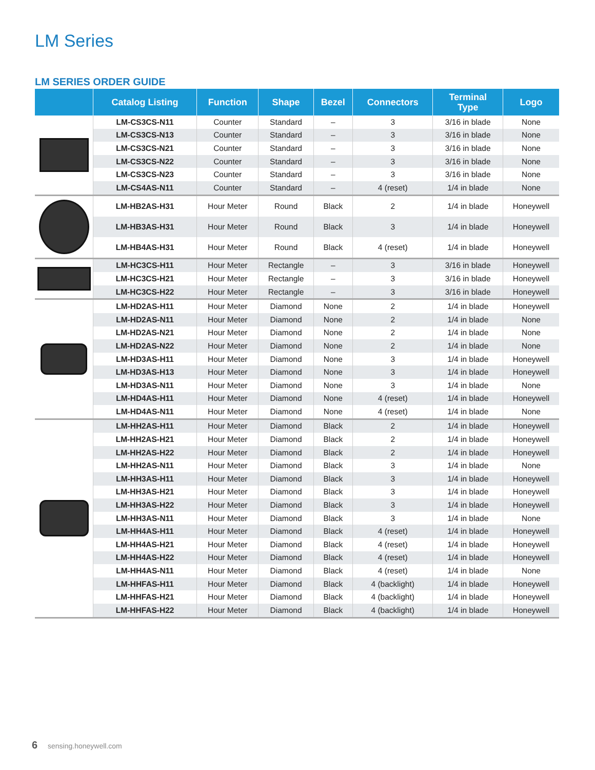LM Series
LM SERIES ORDER GUIDE
| | Catalog Listing | Function | Shape | Bezel | Connectors | Terminal Type | Logo |
| --- | --- | --- | --- | --- | --- | --- | --- |
| | LM-CS3CS-N11 | Counter | Standard | – | 3 | 3/16 in blade | None |
| | LM-CS3CS-N13 | Counter | Standard | – | 3 | 3/16 in blade | None |
| | LM-CS3CS-N21 | Counter | Standard | – | 3 | 3/16 in blade | None |
| | LM-CS3CS-N22 | Counter | Standard | – | 3 | 3/16 in blade | None |
| | LM-CS3CS-N23 | Counter | Standard | – | 3 | 3/16 in blade | None |
| | LM-CS4AS-N11 | Counter | Standard | – | 4 (reset) | 1/4 in blade | None |
| | LM-HB2AS-H31 | Hour Meter | Round | Black | 2 | 1/4 in blade | Honeywell |
| | LM-HB3AS-H31 | Hour Meter | Round | Black | 3 | 1/4 in blade | Honeywell |
| | LM-HB4AS-H31 | Hour Meter | Round | Black | 4 (reset) | 1/4 in blade | Honeywell |
| | LM-HC3CS-H11 | Hour Meter | Rectangle | – | 3 | 3/16 in blade | Honeywell |
| | LM-HC3CS-H21 | Hour Meter | Rectangle | – | 3 | 3/16 in blade | Honeywell |
| | LM-HC3CS-H22 | Hour Meter | Rectangle | – | 3 | 3/16 in blade | Honeywell |
| | LM-HD2AS-H11 | Hour Meter | Diamond | None | 2 | 1/4 in blade | Honeywell |
| | LM-HD2AS-N11 | Hour Meter | Diamond | None | 2 | 1/4 in blade | None |
| | LM-HD2AS-N21 | Hour Meter | Diamond | None | 2 | 1/4 in blade | None |
| | LM-HD2AS-N22 | Hour Meter | Diamond | None | 2 | 1/4 in blade | None |
| | LM-HD3AS-H11 | Hour Meter | Diamond | None | 3 | 1/4 in blade | Honeywell |
| | LM-HD3AS-H13 | Hour Meter | Diamond | None | 3 | 1/4 in blade | Honeywell |
| | LM-HD3AS-N11 | Hour Meter | Diamond | None | 3 | 1/4 in blade | None |
| | LM-HD4AS-H11 | Hour Meter | Diamond | None | 4 (reset) | 1/4 in blade | Honeywell |
| | LM-HD4AS-N11 | Hour Meter | Diamond | None | 4 (reset) | 1/4 in blade | None |
| | LM-HH2AS-H11 | Hour Meter | Diamond | Black | 2 | 1/4 in blade | Honeywell |
| | LM-HH2AS-H21 | Hour Meter | Diamond | Black | 2 | 1/4 in blade | Honeywell |
| | LM-HH2AS-H22 | Hour Meter | Diamond | Black | 2 | 1/4 in blade | Honeywell |
| | LM-HH2AS-N11 | Hour Meter | Diamond | Black | 3 | 1/4 in blade | None |
| | LM-HH3AS-H11 | Hour Meter | Diamond | Black | 3 | 1/4 in blade | Honeywell |
| | LM-HH3AS-H21 | Hour Meter | Diamond | Black | 3 | 1/4 in blade | Honeywell |
| | LM-HH3AS-H22 | Hour Meter | Diamond | Black | 3 | 1/4 in blade | Honeywell |
| | LM-HH3AS-N11 | Hour Meter | Diamond | Black | 3 | 1/4 in blade | None |
| | LM-HH4AS-H11 | Hour Meter | Diamond | Black | 4 (reset) | 1/4 in blade | Honeywell |
| | LM-HH4AS-H21 | Hour Meter | Diamond | Black | 4 (reset) | 1/4 in blade | Honeywell |
| | LM-HH4AS-H22 | Hour Meter | Diamond | Black | 4 (reset) | 1/4 in blade | Honeywell |
| | LM-HH4AS-N11 | Hour Meter | Diamond | Black | 4 (reset) | 1/4 in blade | None |
| | LM-HHFAS-H11 | Hour Meter | Diamond | Black | 4 (backlight) | 1/4 in blade | Honeywell |
| | LM-HHFAS-H21 | Hour Meter | Diamond | Black | 4 (backlight) | 1/4 in blade | Honeywell |
| | LM-HHFAS-H22 | Hour Meter | Diamond | Black | 4 (backlight) | 1/4 in blade | Honeywell |
6 sensing.honeywell.com